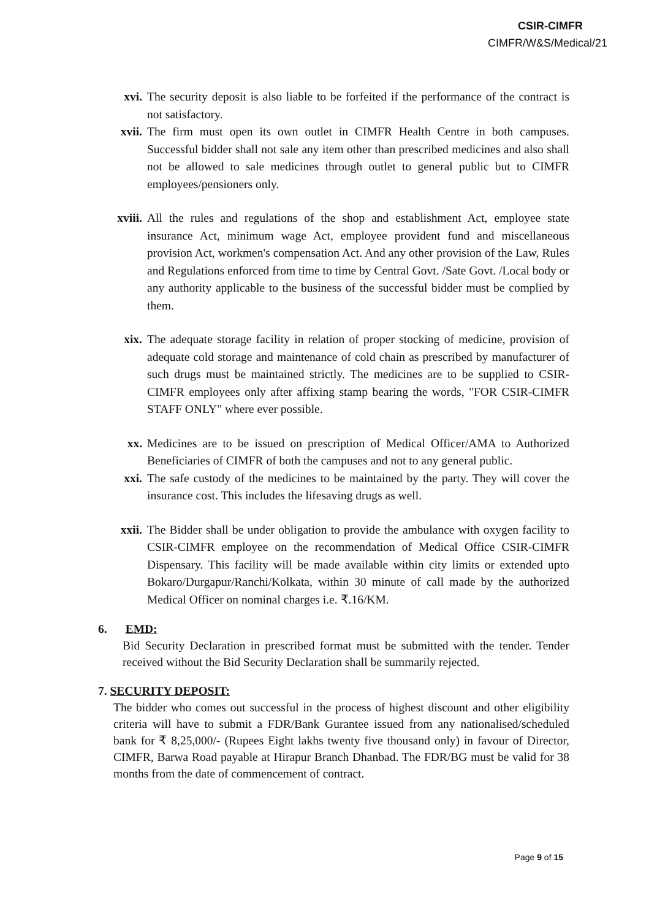CSIR-CIMFR
CIMFR/W&S/Medical/21
xvi. The security deposit is also liable to be forfeited if the performance of the contract is not satisfactory.
xvii. The firm must open its own outlet in CIMFR Health Centre in both campuses. Successful bidder shall not sale any item other than prescribed medicines and also shall not be allowed to sale medicines through outlet to general public but to CIMFR employees/pensioners only.
xviii.
All the rules and regulations of the shop and establishment Act, employee state insurance Act, minimum wage Act, employee provident fund and miscellaneous provision Act, workmen's compensation Act. And any other provision of the Law, Rules and Regulations enforced from time to time by Central Govt. /Sate Govt. /Local body or any authority applicable to the business of the successful bidder must be complied by them.
xix. The adequate storage facility in relation of proper stocking of medicine, provision of adequate cold storage and maintenance of cold chain as prescribed by manufacturer of such drugs must be maintained strictly. The medicines are to be supplied to CSIR-CIMFR employees only after affixing stamp bearing the words, "FOR CSIR-CIMFR STAFF ONLY" where ever possible.
xx. Medicines are to be issued on prescription of Medical Officer/AMA to Authorized Beneficiaries of CIMFR of both the campuses and not to any general public.
xxi. The safe custody of the medicines to be maintained by the party. They will cover the insurance cost. This includes the lifesaving drugs as well.
xxii. The Bidder shall be under obligation to provide the ambulance with oxygen facility to CSIR-CIMFR employee on the recommendation of Medical Office CSIR-CIMFR Dispensary. This facility will be made available within city limits or extended upto Bokaro/Durgapur/Ranchi/Kolkata, within 30 minute of call made by the authorized Medical Officer on nominal charges i.e. ₹.16/KM.
6. EMD:
Bid Security Declaration in prescribed format must be submitted with the tender. Tender received without the Bid Security Declaration shall be summarily rejected.
7. SECURITY DEPOSIT:
The bidder who comes out successful in the process of highest discount and other eligibility criteria will have to submit a FDR/Bank Gurantee issued from any nationalised/scheduled bank for ₹ 8,25,000/- (Rupees Eight lakhs twenty five thousand only) in favour of Director, CIMFR, Barwa Road payable at Hirapur Branch Dhanbad. The FDR/BG must be valid for 38 months from the date of commencement of contract.
Page 9 of 15